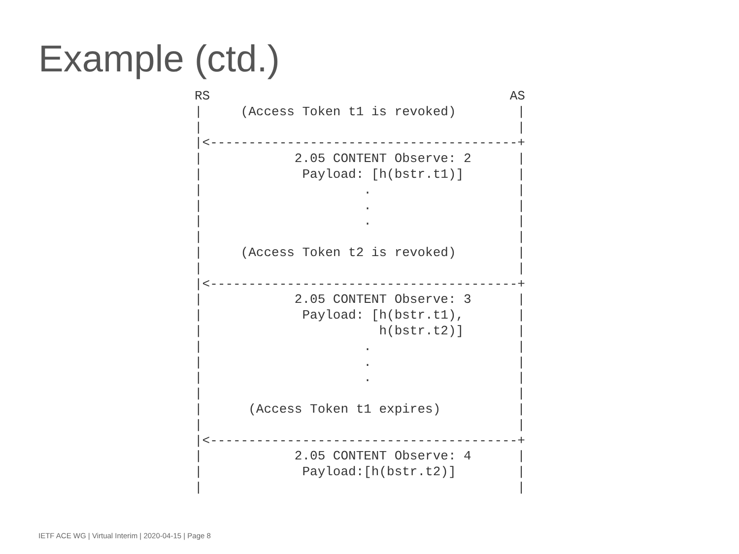Example (ctd.)
RS                                       AS
|     (Access Token t1 is revoked)        |
|                                         |
|<----------------------------------------+
|            2.05 CONTENT Observe: 2      |
|             Payload: [h(bstr.t1)]       |
|                     .                   |
|                     .                   |
|                     .                   |
|                                         |
|     (Access Token t2 is revoked)        |
|                                         |
|<----------------------------------------+
|            2.05 CONTENT Observe: 3      |
|             Payload: [h(bstr.t1),       |
|                       h(bstr.t2)]       |
|                     .                   |
|                     .                   |
|                     .                   |
|                                         |
|      (Access Token t1 expires)          |
|                                         |
|<----------------------------------------+
|            2.05 CONTENT Observe: 4      |
|             Payload:[h(bstr.t2)]        |
|                                         |
IETF ACE WG | Virtual Interim | 2020-04-15 | Page 8